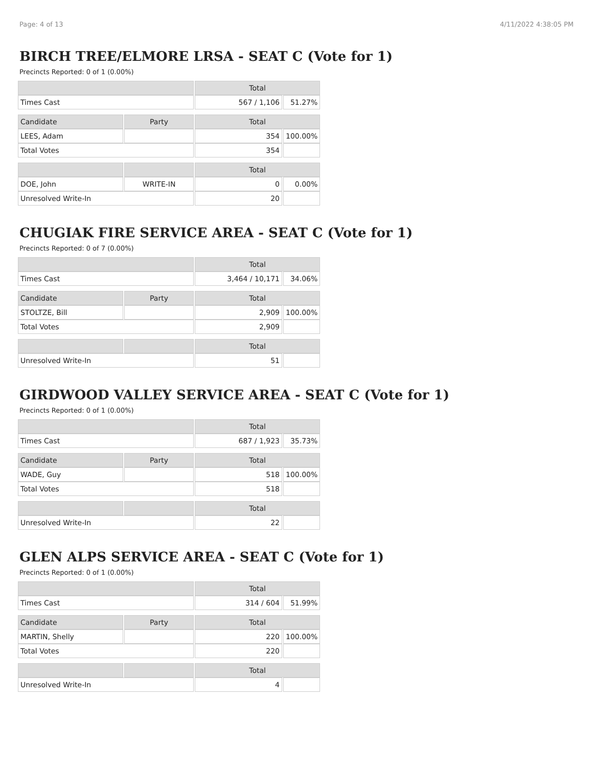Page: 4 of 13 4/11/2022 4:38:05 PM
BIRCH TREE/ELMORE LRSA - SEAT C (Vote for 1)
Precincts Reported: 0 of 1 (0.00%)
| | | Total | |
| --- | --- | --- | --- |
| Times Cast | | 567 / 1,106 | 51.27% |
| Candidate | Party | Total | |
| LEES, Adam | | 354 | 100.00% |
| Total Votes | | 354 | |
| | | Total | |
| DOE, John | WRITE-IN | 0 | 0.00% |
| Unresolved Write-In | | 20 | |
CHUGIAK FIRE SERVICE AREA - SEAT C (Vote for 1)
Precincts Reported: 0 of 7 (0.00%)
| | | Total | |
| --- | --- | --- | --- |
| Times Cast | | 3,464 / 10,171 | 34.06% |
| Candidate | Party | Total | |
| STOLTZE, Bill | | 2,909 | 100.00% |
| Total Votes | | 2,909 | |
| | | Total | |
| Unresolved Write-In | | 51 | |
GIRDWOOD VALLEY SERVICE AREA - SEAT C (Vote for 1)
Precincts Reported: 0 of 1 (0.00%)
| | | Total | |
| --- | --- | --- | --- |
| Times Cast | | 687 / 1,923 | 35.73% |
| Candidate | Party | Total | |
| WADE, Guy | | 518 | 100.00% |
| Total Votes | | 518 | |
| | | Total | |
| Unresolved Write-In | | 22 | |
GLEN ALPS SERVICE AREA - SEAT C (Vote for 1)
Precincts Reported: 0 of 1 (0.00%)
| | | Total | |
| --- | --- | --- | --- |
| Times Cast | | 314 / 604 | 51.99% |
| Candidate | Party | Total | |
| MARTIN, Shelly | | 220 | 100.00% |
| Total Votes | | 220 | |
| | | Total | |
| Unresolved Write-In | | 4 | |